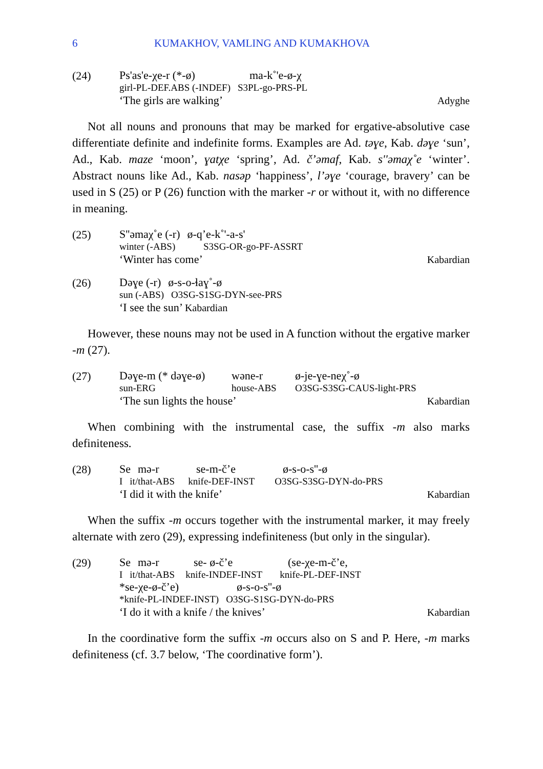6 KUMAKHOV, VAMLING AND KUMAKHOVA
(24)
Ps'as'e-χe-r (*-ø) ma-k˚'e-ø-χ
girl-PL-DEF.ABS (-INDEF) S3PL-go-PRS-PL
‘The girls are walking’ Adyghe
Not all nouns and pronouns that may be marked for ergative-absolutive case differentiate definite and indefinite forms. Examples are Ad. təɣe, Kab. dəɣe ‘sun’, Ad., Kab. maze ‘moon’, ɣatχe ‘spring’, Ad. č’əmaf, Kab. s''əmaχ˚e ‘winter’. Abstract nouns like Ad., Kab. nasəp ‘happiness’, l’əɣe ‘courage, bravery’ can be used in S (25) or P (26) function with the marker -r or without it, with no difference in meaning.
(25)
S''əmaχ˚e (-r) ø-q’e-k˚'-a-s'
winter (-ABS) S3SG-OR-go-PF-ASSRT
‘Winter has come’ Kabardian
(26)
Dəɣe (-r) ø-s-o-ɬaɣ˚-ø
sun (-ABS) O3SG-S1SG-DYN-see-PRS
‘I see the sun’ Kabardian
However, these nouns may not be used in A function without the ergative marker -m (27).
(27)
Dəɣe-m (* dəɣe-ø) wəne-r ø-je-ɣe-neχ˚-ø
sun-ERG house-ABS O3SG-S3SG-CAUS-light-PRS
‘The sun lights the house’ Kabardian
When combining with the instrumental case, the suffix -m also marks definiteness.
(28)
Se mə-r se-m-č’e ø-s-o-s''-ø
Iit/that-ABS knife-DEF-INST O3SG-S3SG-DYN-do-PRS
‘I did it with the knife’ Kabardian
When the suffix -m occurs together with the instrumental marker, it may freely alternate with zero (29), expressing indefiniteness (but only in the singular).
(29)
Se mə-r se- ø-č’e (se-χe-m-č’e,
Iit/that-ABS knife-INDEF-INST knife-PL-DEF-INST
*se-χe-ø-č’e) ø-s-o-s''-ø
*knife-PL-INDEF-INST) O3SG-S1SG-DYN-do-PRS
‘I do it with a knife / the knives’ Kabardian
In the coordinative form the suffix -m occurs also on S and P. Here, -m marks definiteness (cf. 3.7 below, ‘The coordinative form’).